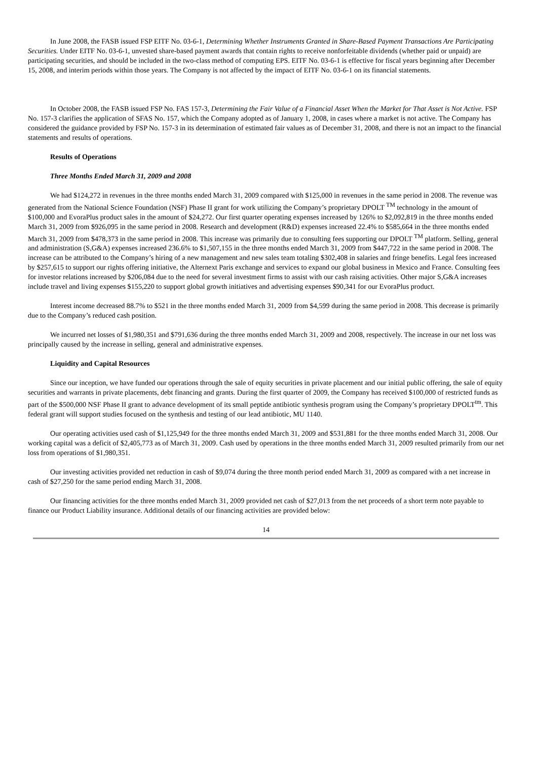In June 2008, the FASB issued FSP EITF No. 03-6-1, Determining Whether Instruments Granted in Share-Based Payment Transactions Are Participating Securities. Under EITF No. 03-6-1, unvested share-based payment awards that contain rights to receive nonforfeitable dividends (whether paid or unpaid) are participating securities, and should be included in the two-class method of computing EPS. EITF No. 03-6-1 is effective for fiscal years beginning after December 15, 2008, and interim periods within those years. The Company is not affected by the impact of EITF No. 03-6-1 on its financial statements.
In October 2008, the FASB issued FSP No. FAS 157-3, Determining the Fair Value of a Financial Asset When the Market for That Asset is Not Active. FSP No. 157-3 clarifies the application of SFAS No. 157, which the Company adopted as of January 1, 2008, in cases where a market is not active. The Company has considered the guidance provided by FSP No. 157-3 in its determination of estimated fair values as of December 31, 2008, and there is not an impact to the financial statements and results of operations.
Results of Operations
Three Months Ended March 31, 2009 and 2008
We had $124,272 in revenues in the three months ended March 31, 2009 compared with $125,000 in revenues in the same period in 2008. The revenue was generated from the National Science Foundation (NSF) Phase II grant for work utilizing the Company’s proprietary DPOLT <sup>TM</sup> technology in the amount of $100,000 and EvoraPlus product sales in the amount of $24,272. Our first quarter operating expenses increased by 126% to $2,092,819 in the three months ended March 31, 2009 from $926,095 in the same period in 2008. Research and development (R&D) expenses increased 22.4% to $585,664 in the three months ended March 31, 2009 from $478,373 in the same period in 2008. This increase was primarily due to consulting fees supporting our DPOLT <sup>TM</sup> platform. Selling, general and administration (S,G&A) expenses increased 236.6% to $1,507,155 in the three months ended March 31, 2009 from $447,722 in the same period in 2008. The increase can be attributed to the Company’s hiring of a new management and new sales team totaling $302,408 in salaries and fringe benefits. Legal fees increased by $257,615 to support our rights offering initiative, the Alternext Paris exchange and services to expand our global business in Mexico and France. Consulting fees for investor relations increased by $206,084 due to the need for several investment firms to assist with our cash raising activities. Other major S,G&A increases include travel and living expenses $155,220 to support global growth initiatives and advertising expenses $90,341 for our EvoraPlus product.
Interest income decreased 88.7% to $521 in the three months ended March 31, 2009 from $4,599 during the same period in 2008. This decrease is primarily due to the Company’s reduced cash position.
We incurred net losses of $1,980,351 and $791,636 during the three months ended March 31, 2009 and 2008, respectively. The increase in our net loss was principally caused by the increase in selling, general and administrative expenses.
Liquidity and Capital Resources
Since our inception, we have funded our operations through the sale of equity securities in private placement and our initial public offering, the sale of equity securities and warrants in private placements, debt financing and grants. During the first quarter of 2009, the Company has received $100,000 of restricted funds as part of the $500,000 NSF Phase II grant to advance development of its small peptide antibiotic synthesis program using the Company’s proprietary DPOLT<sup>tm</sup>. This federal grant will support studies focused on the synthesis and testing of our lead antibiotic, MU 1140.
Our operating activities used cash of $1,125,949 for the three months ended March 31, 2009 and $531,881 for the three months ended March 31, 2008. Our working capital was a deficit of $2,405,773 as of March 31, 2009. Cash used by operations in the three months ended March 31, 2009 resulted primarily from our net loss from operations of $1,980,351.
Our investing activities provided net reduction in cash of $9,074 during the three month period ended March 31, 2009 as compared with a net increase in cash of $27,250 for the same period ending March 31, 2008.
Our financing activities for the three months ended March 31, 2009 provided net cash of $27,013 from the net proceeds of a short term note payable to finance our Product Liability insurance. Additional details of our financing activities are provided below:
14